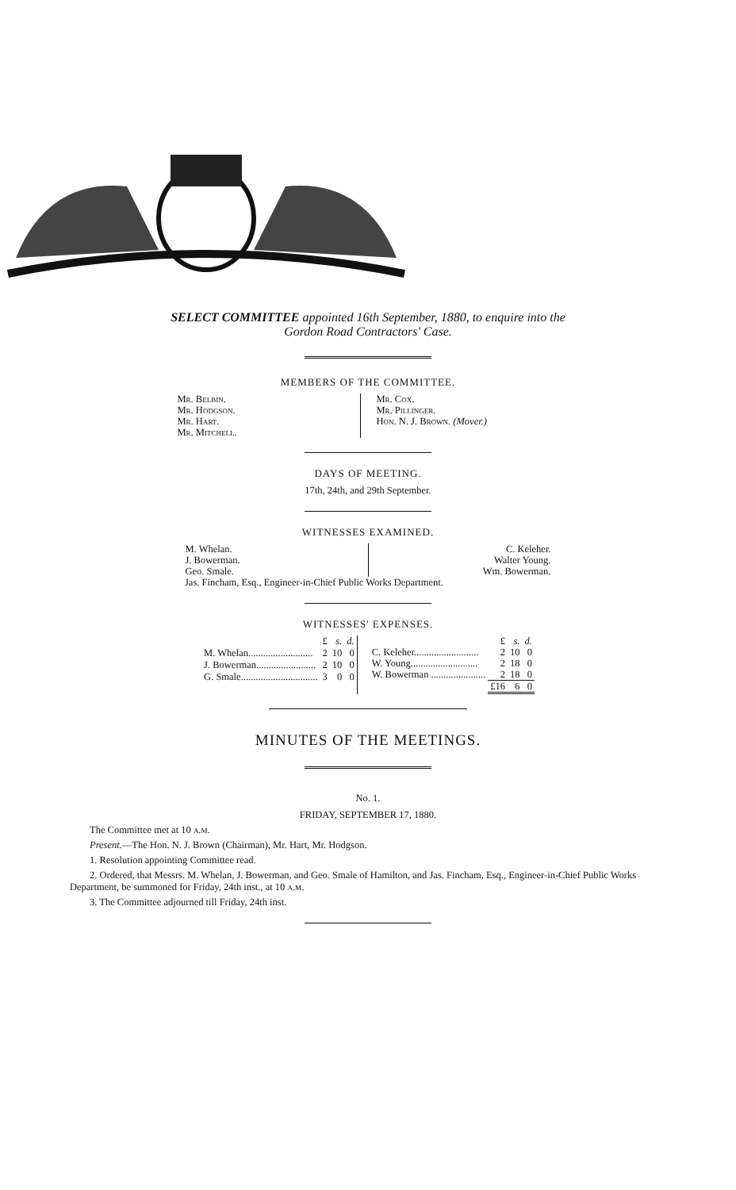SELECT COMMITTEE appointed 16th September, 1880, to enquire into the
Gordon Road Contractors' Case.
MEMBERS OF THE COMMITTEE.
Mr. Belbin.
Mr. Hodgson.
Mr. Hart.
Mr. Mitchell.
Mr. Cox.
Mr. Pillinger.
Hon. N. J. Brown. (Mover.)
DAYS OF MEETING.
17th, 24th, and 29th September.
WITNESSES EXAMINED.
M. Whelan.
J. Bowerman.
Geo. Smale.
C. Keleher.
Walter Young.
Wm. Bowerman.
Jas. Fincham, Esq., Engineer-in-Chief Public Works Department.
WITNESSES' EXPENSES.
| | £ | s. | d. |
| M. Whelan.......................... | 2 | 10 | 0 |
| J. Bowerman........................ | 2 | 10 | 0 |
| G. Smale............................... | 3 | 0 | 0 |
| | £ | s. | d. |
| C. Keleher.......................... | 2 | 10 | 0 |
| W. Young........................... | 2 | 18 | 0 |
| W. Bowerman ...................... | 2 | 18 | 0 |
| | £16 | 6 | 0 |
MINUTES OF THE MEETINGS.
No. 1.
FRIDAY, SEPTEMBER 17, 1880.
The Committee met at 10 a.m.
Present.—The Hon. N. J. Brown (Chairman), Mr. Hart, Mr. Hodgson.
1. Resolution appointing Committee read.
2. Ordered, that Messrs. M. Whelan, J. Bowerman, and Geo. Smale of Hamilton, and Jas. Fincham, Esq., Engineer-in-Chief Public Works Department, be summoned for Friday, 24th inst., at 10 a.m.
3. The Committee adjourned till Friday, 24th inst.